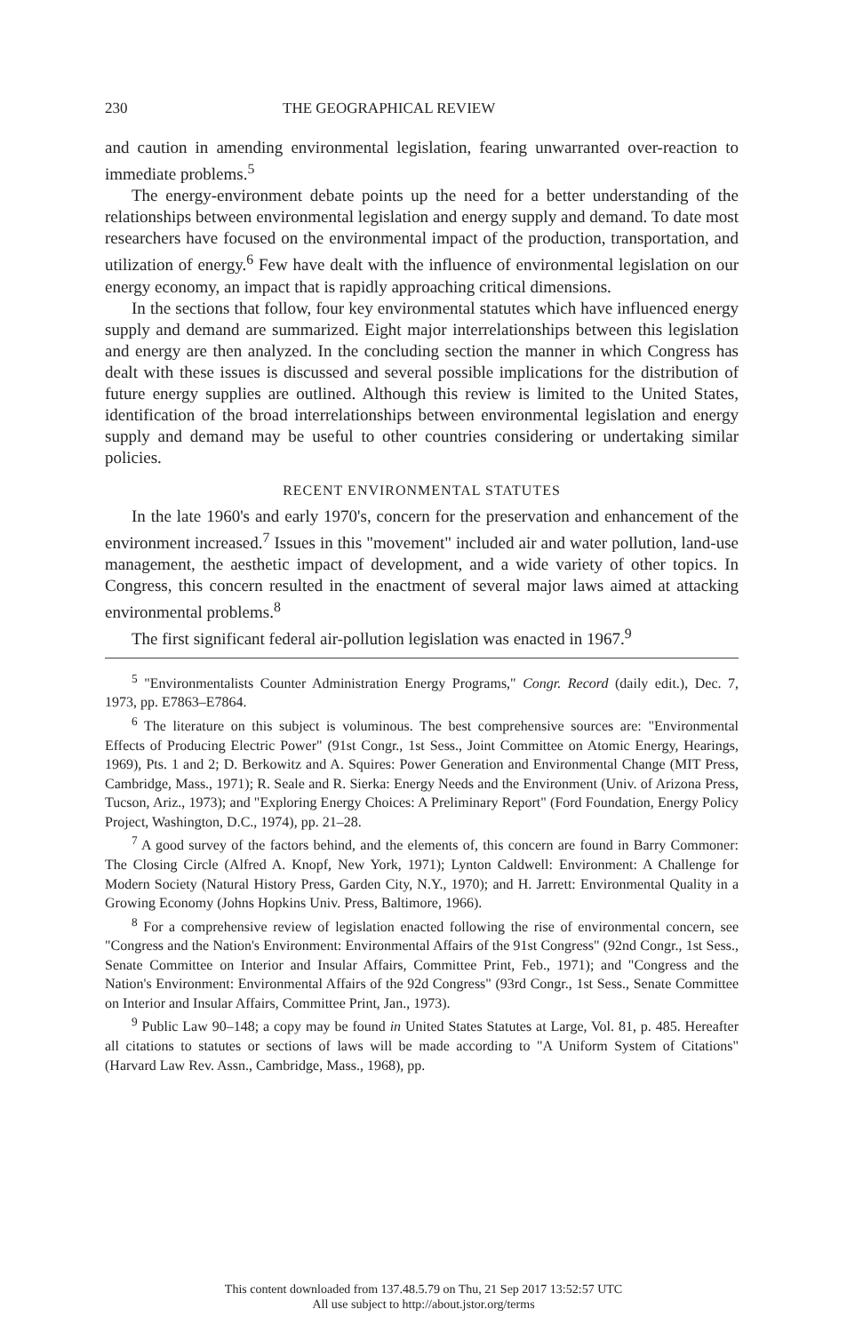230 THE GEOGRAPHICAL REVIEW
and caution in amending environmental legislation, fearing unwarranted over-reaction to immediate problems.<sup>5</sup>
The energy-environment debate points up the need for a better understanding of the relationships between environmental legislation and energy supply and demand. To date most researchers have focused on the environmental impact of the production, transportation, and utilization of energy.<sup>6</sup> Few have dealt with the influence of environmental legislation on our energy economy, an impact that is rapidly approaching critical dimensions.
In the sections that follow, four key environmental statutes which have influenced energy supply and demand are summarized. Eight major interrelationships between this legislation and energy are then analyzed. In the concluding section the manner in which Congress has dealt with these issues is discussed and several possible implications for the distribution of future energy supplies are outlined. Although this review is limited to the United States, identification of the broad interrelationships between environmental legislation and energy supply and demand may be useful to other countries considering or undertaking similar policies.
RECENT ENVIRONMENTAL STATUTES
In the late 1960's and early 1970's, concern for the preservation and enhancement of the environment increased.<sup>7</sup> Issues in this "movement" included air and water pollution, land-use management, the aesthetic impact of development, and a wide variety of other topics. In Congress, this concern resulted in the enactment of several major laws aimed at attacking environmental problems.<sup>8</sup>
The first significant federal air-pollution legislation was enacted in 1967.<sup>9</sup>
<sup>5</sup> "Environmentalists Counter Administration Energy Programs," Congr. Record (daily edit.), Dec. 7, 1973, pp. E7863–E7864.
<sup>6</sup> The literature on this subject is voluminous. The best comprehensive sources are: "Environmental Effects of Producing Electric Power" (91st Congr., 1st Sess., Joint Committee on Atomic Energy, Hearings, 1969), Pts. 1 and 2; D. Berkowitz and A. Squires: Power Generation and Environmental Change (MIT Press, Cambridge, Mass., 1971); R. Seale and R. Sierka: Energy Needs and the Environment (Univ. of Arizona Press, Tucson, Ariz., 1973); and "Exploring Energy Choices: A Preliminary Report" (Ford Foundation, Energy Policy Project, Washington, D.C., 1974), pp. 21–28.
<sup>7</sup> A good survey of the factors behind, and the elements of, this concern are found in Barry Commoner: The Closing Circle (Alfred A. Knopf, New York, 1971); Lynton Caldwell: Environment: A Challenge for Modern Society (Natural History Press, Garden City, N.Y., 1970); and H. Jarrett: Environmental Quality in a Growing Economy (Johns Hopkins Univ. Press, Baltimore, 1966).
<sup>8</sup> For a comprehensive review of legislation enacted following the rise of environmental concern, see "Congress and the Nation's Environment: Environmental Affairs of the 91st Congress" (92nd Congr., 1st Sess., Senate Committee on Interior and Insular Affairs, Committee Print, Feb., 1971); and "Congress and the Nation's Environment: Environmental Affairs of the 92d Congress" (93rd Congr., 1st Sess., Senate Committee on Interior and Insular Affairs, Committee Print, Jan., 1973).
<sup>9</sup> Public Law 90–148; a copy may be found in United States Statutes at Large, Vol. 81, p. 485. Hereafter all citations to statutes or sections of laws will be made according to "A Uniform System of Citations" (Harvard Law Rev. Assn., Cambridge, Mass., 1968), pp.
This content downloaded from 137.48.5.79 on Thu, 21 Sep 2017 13:52:57 UTC
All use subject to http://about.jstor.org/terms